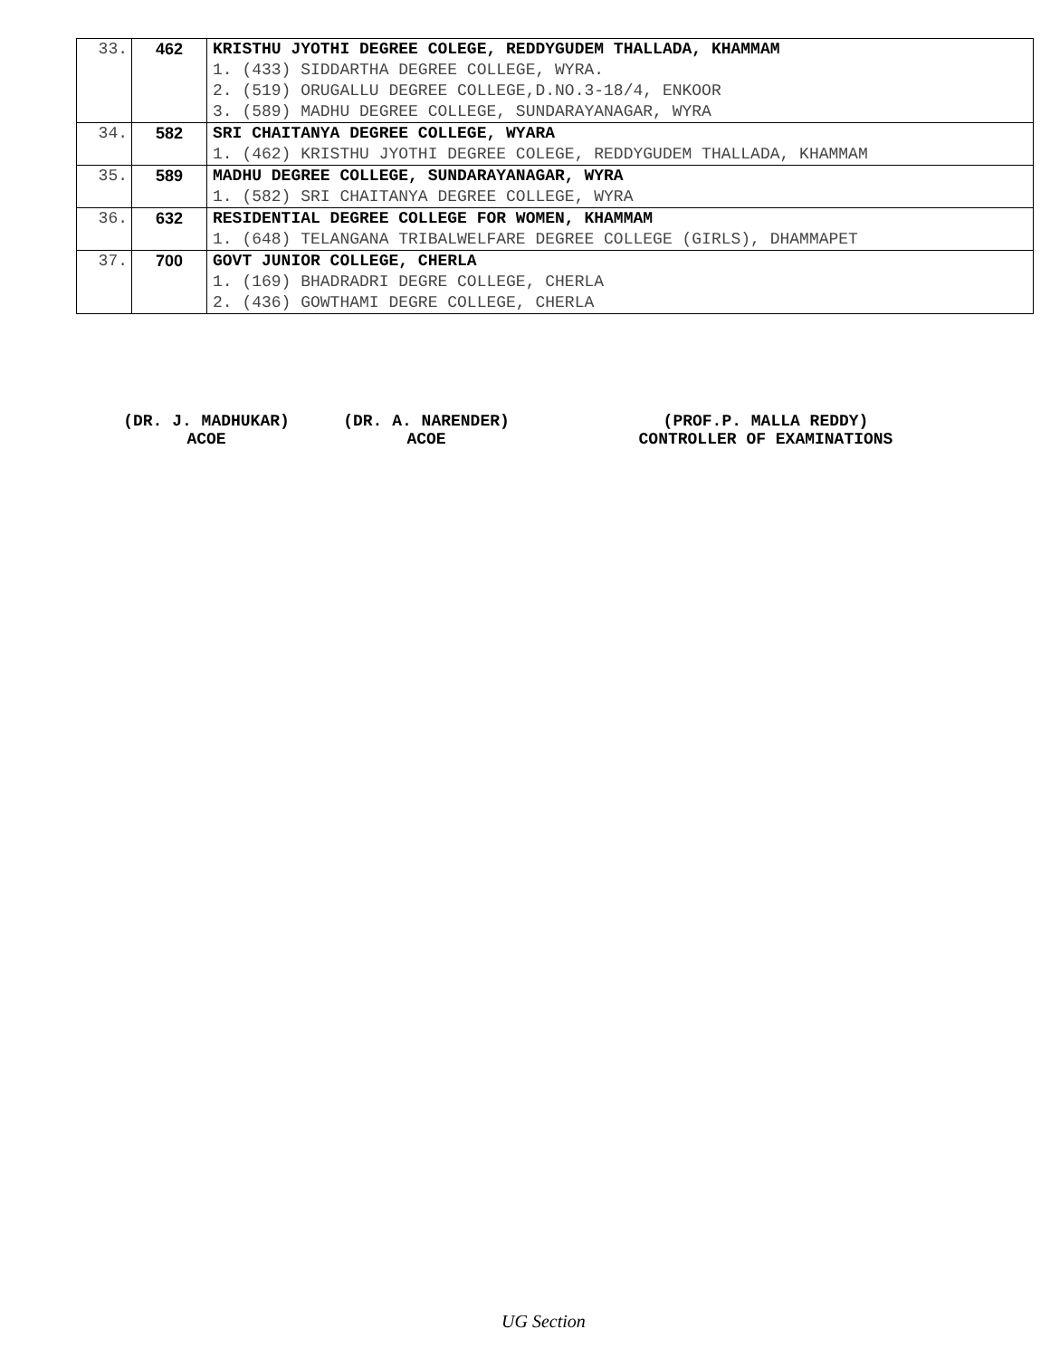| 33. | 462 | KRISTHU JYOTHI DEGREE COLEGE, REDDYGUDEM THALLADA, KHAMMAM |
| | | 1. (433) SIDDARTHA DEGREE COLLEGE, WYRA. |
| | | 2. (519) ORUGALLU DEGREE COLLEGE,D.NO.3-18/4, ENKOOR |
| | | 3. (589) MADHU DEGREE COLLEGE, SUNDARAYANAGAR, WYRA |
| 34. | 582 | SRI CHAITANYA DEGREE COLLEGE, WYARA |
| | | 1. (462) KRISTHU JYOTHI DEGREE COLEGE, REDDYGUDEM THALLADA, KHAMMAM |
| 35. | 589 | MADHU DEGREE COLLEGE, SUNDARAYANAGAR, WYRA |
| | | 1. (582) SRI CHAITANYA DEGREE COLLEGE, WYRA |
| 36. | 632 | RESIDENTIAL DEGREE COLLEGE FOR WOMEN, KHAMMAM |
| | | 1. (648) TELANGANA TRIBALWELFARE DEGREE COLLEGE (GIRLS), DHAMMAPET |
| 37. | 700 | GOVT JUNIOR COLLEGE, CHERLA |
| | | 1. (169) BHADRADRI DEGRE COLLEGE, CHERLA |
| | | 2. (436) GOWTHAMI DEGRE COLLEGE, CHERLA |
(DR. J. MADHUKAR)
ACOE
(DR. A. NARENDER)
ACOE
(PROF.P. MALLA REDDY)
CONTROLLER OF EXAMINATIONS
UG Section